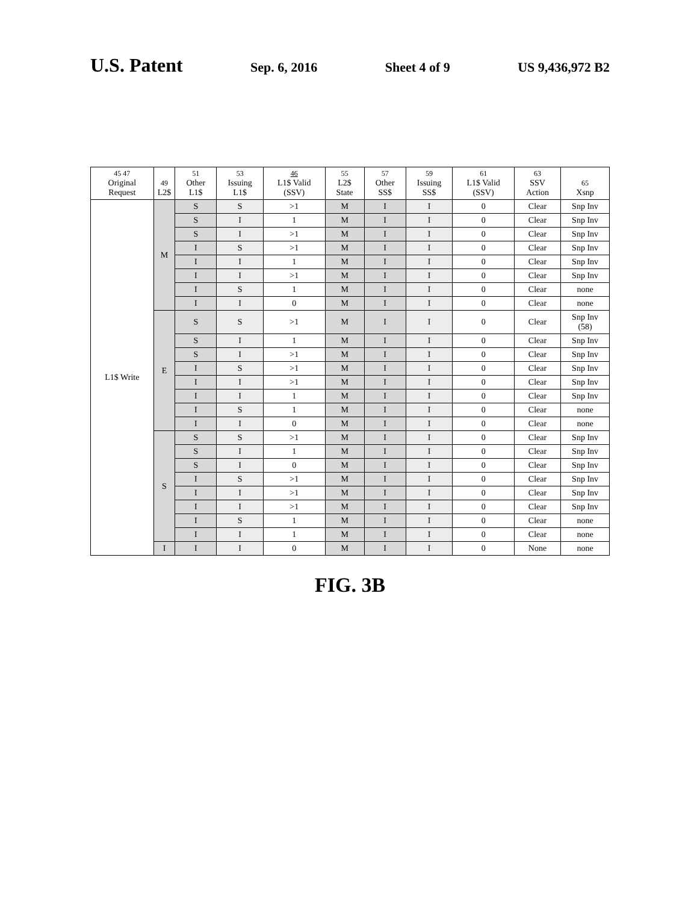U.S. Patent Sep. 6, 2016 Sheet 4 of 9 US 9,436,972 B2
| 45 47 Original Request | 49 L2$ | 51 Other L1$ | 53 Issuing L1$ | 46 L1$ Valid (SSV) | 55 L2$ State | 57 Other SS$ | 59 Issuing SS$ | 61 L1$ Valid (SSV) | 63 SSV Action | 65 Xsnp |
| --- | --- | --- | --- | --- | --- | --- | --- | --- | --- | --- |
| L1$ Write | M | S | S | >1 | M | I | I | 0 | Clear | Snp Inv |
| | | S | I | 1 | M | I | I | 0 | Clear | Snp Inv |
| | | S | I | >1 | M | I | I | 0 | Clear | Snp Inv |
| | | I | S | >1 | M | I | I | 0 | Clear | Snp Inv |
| | | I | I | 1 | M | I | I | 0 | Clear | Snp Inv |
| | | I | I | >1 | M | I | I | 0 | Clear | Snp Inv |
| | | I | S | 1 | M | I | I | 0 | Clear | none |
| | | I | I | 0 | M | I | I | 0 | Clear | none |
| | E | S | S | >1 | M | I | I | 0 | Clear | Snp Inv (58) |
| | | S | I | 1 | M | I | I | 0 | Clear | Snp Inv |
| | | S | I | >1 | M | I | I | 0 | Clear | Snp Inv |
| | | I | S | >1 | M | I | I | 0 | Clear | Snp Inv |
| | | I | I | >1 | M | I | I | 0 | Clear | Snp Inv |
| | | I | I | 1 | M | I | I | 0 | Clear | Snp Inv |
| | | I | S | 1 | M | I | I | 0 | Clear | none |
| | | I | I | 0 | M | I | I | 0 | Clear | none |
| | S | S | S | >1 | M | I | I | 0 | Clear | Snp Inv |
| | | S | I | 1 | M | I | I | 0 | Clear | Snp Inv |
| | | S | I | 0 | M | I | I | 0 | Clear | Snp Inv |
| | | I | S | >1 | M | I | I | 0 | Clear | Snp Inv |
| | | I | I | >1 | M | I | I | 0 | Clear | Snp Inv |
| | | I | I | >1 | M | I | I | 0 | Clear | Snp Inv |
| | | I | S | 1 | M | I | I | 0 | Clear | none |
| | | I | I | 1 | M | I | I | 0 | Clear | none |
| | I | I | I | 0 | M | I | I | 0 | None | none |
FIG. 3B